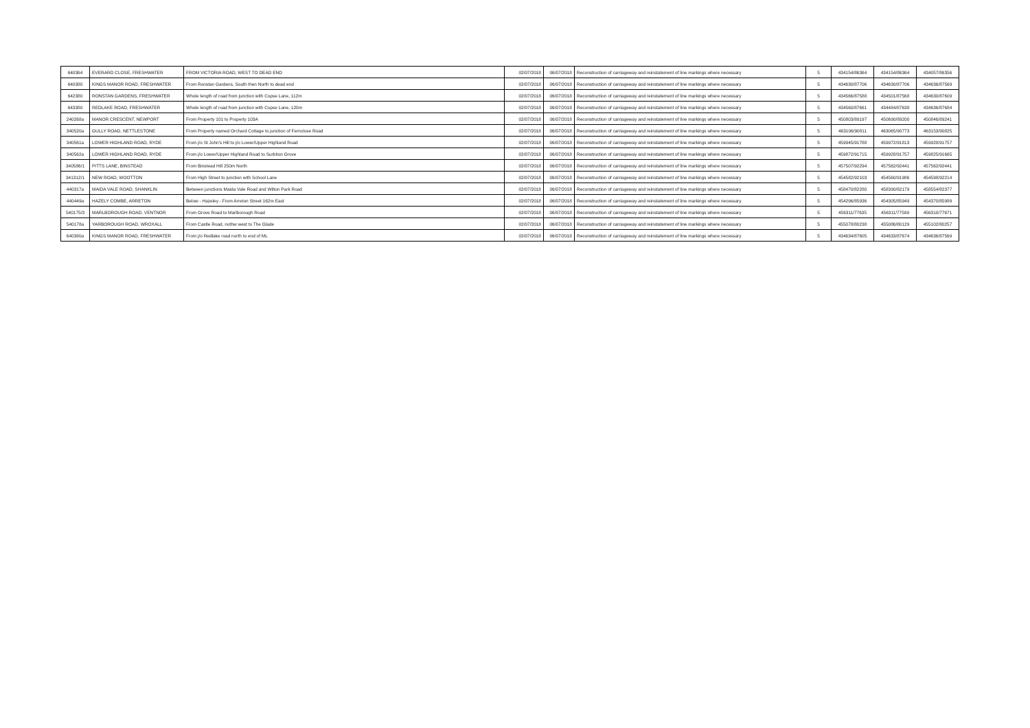| 640364 | EVERARD CLOSE, FRESHWATER | FROM VICTORIA ROAD, WEST TO DEAD END | 02/07/2018 | 06/07/2018 | Reconstruction of carriageway and reinstatement of line markings where necessary | 5 | 434154/86364 | 434154/86364 | 434057/86356 |
| 640380 | KINGS MANOR ROAD, FRESHWATER | From Ronstan Gardens, South then North to dead end | 02/07/2018 | 06/07/2018 | Reconstruction of carriageway and reinstatement of line markings where necessary | 5 | 434630/87706 | 434630/87706 | 434636/87569 |
| 642380 | RONSTAN GARDENS, FRESHWATER | Whole length of road from junction with Copse Lane, 112m | 02/07/2018 | 06/07/2018 | Reconstruction of carriageway and reinstatement of line markings where necessary | 5 | 434566/87588 | 434501/87568 | 434630/87609 |
| 643380 | REDLAKE ROAD, FRESHWATER | Whole length of road from junction with Copse Lane, 120m | 02/07/2018 | 06/07/2018 | Reconstruction of carriageway and reinstatement of line markings where necessary | 5 | 434560/87661 | 434484/87638 | 434636/87684 |
| 240268a | MANOR CRESCENT, NEWPORT | From Property 101 to Property 103A | 02/07/2018 | 06/07/2018 | Reconstruction of carriageway and reinstatement of line markings where necessary | 5 | 450803/89197 | 450690/89200 | 450846/89241 |
| 340520a | GULLY ROAD, NETTLESTONE | From Property named Orchard Cottage to junction of Fernclose Road | 02/07/2018 | 06/07/2018 | Reconstruction of carriageway and reinstatement of line markings where necessary | 5 | 463106/90811 | 463065/90773 | 463153/90825 |
| 340561a | LOWER HIGHLAND ROAD, RYDE | From j/o St John's Hill to j/o Lower/Upper Highland Road | 02/07/2018 | 06/07/2018 | Reconstruction of carriageway and reinstatement of line markings where necessary | 5 | 459945/91788 | 459972/91813 | 459928/91757 |
| 340562a | LOWER HIGHLAND ROAD, RYDE | From j/o Lower/Upper Highland Road to Surbiton Grove | 02/07/2018 | 06/07/2018 | Reconstruction of carriageway and reinstatement of line markings where necessary | 5 | 459872/91715 | 459928/91757 | 459825/91665 |
| 340586/1 | PITTS LANE, BINSTEAD | From Binstead Hill 250m North | 02/07/2018 | 06/07/2018 | Reconstruction of carriageway and reinstatement of line markings where necessary | 5 | 457507/92294 | 457562/92441 | 457562/92441 |
| 341312/1 | NEW ROAD, WOOTTON | From High Street to junction with School Lane | 02/07/2018 | 06/07/2018 | Reconstruction of carriageway and reinstatement of line markings where necessary | 5 | 454582/92103 | 454560/91986 | 454598/92214 |
| 440317a | MAIDA VALE ROAD, SHANKLIN | Between junctions Maida Vale Road and Wilton Park Road | 02/07/2018 | 06/07/2018 | Reconstruction of carriageway and reinstatement of line markings where necessary | 5 | 458470/82280 | 458390/82179 | 458554/82377 |
| 440449a | HAZELY COMBE, ARRETON | Below - Hazeley - From Arreton Street 162m East | 02/07/2018 | 06/07/2018 | Reconstruction of carriageway and reinstatement of line markings where necessary | 5 | 454296/85936 | 454305/85949 | 454370/85989 |
| 540175/3 | MARLBOROUGH ROAD, VENTNOR | From Grove Road to Marlborough Road | 02/07/2018 | 06/07/2018 | Reconstruction of carriageway and reinstatement of line markings where necessary | 5 | 456311/77635 | 456311/77599 | 456310/77671 |
| 540178a | YARBOROUGH ROAD, WROXALL | From Castle Road, nothw west to The Glade | 02/07/2018 | 06/07/2018 | Reconstruction of carriageway and reinstatement of line markings where necessary | 5 | 455078/80238 | 455086/80129 | 455102/80257 |
| 640380a | KINGS MANOR ROAD, FRESHWATER | From j/o Redlake road north to end of ML | 02/07/2018 | 06/07/2018 | Reconstruction of carriageway and reinstatement of line markings where necessary | 5 | 434634/87605 | 434633/87674 | 434636/87569 |